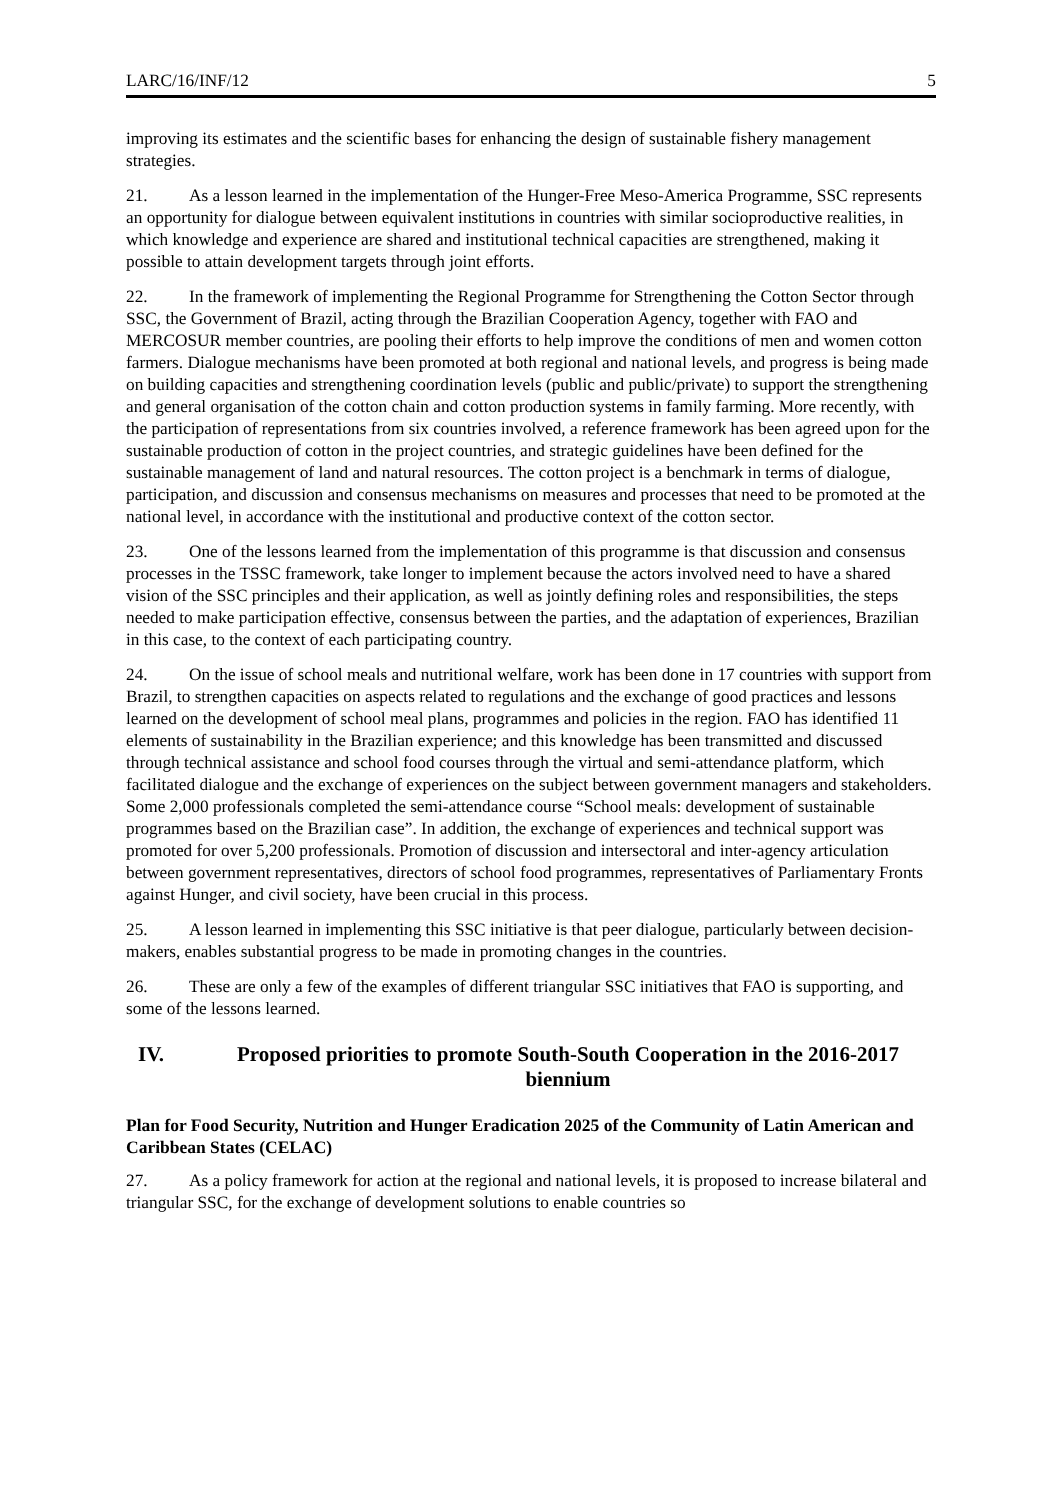LARC/16/INF/12 5
improving its estimates and the scientific bases for enhancing the design of sustainable fishery management strategies.
21. As a lesson learned in the implementation of the Hunger-Free Meso-America Programme, SSC represents an opportunity for dialogue between equivalent institutions in countries with similar socioproductive realities, in which knowledge and experience are shared and institutional technical capacities are strengthened, making it possible to attain development targets through joint efforts.
22. In the framework of implementing the Regional Programme for Strengthening the Cotton Sector through SSC, the Government of Brazil, acting through the Brazilian Cooperation Agency, together with FAO and MERCOSUR member countries, are pooling their efforts to help improve the conditions of men and women cotton farmers. Dialogue mechanisms have been promoted at both regional and national levels, and progress is being made on building capacities and strengthening coordination levels (public and public/private) to support the strengthening and general organisation of the cotton chain and cotton production systems in family farming. More recently, with the participation of representations from six countries involved, a reference framework has been agreed upon for the sustainable production of cotton in the project countries, and strategic guidelines have been defined for the sustainable management of land and natural resources. The cotton project is a benchmark in terms of dialogue, participation, and discussion and consensus mechanisms on measures and processes that need to be promoted at the national level, in accordance with the institutional and productive context of the cotton sector.
23. One of the lessons learned from the implementation of this programme is that discussion and consensus processes in the TSSC framework, take longer to implement because the actors involved need to have a shared vision of the SSC principles and their application, as well as jointly defining roles and responsibilities, the steps needed to make participation effective, consensus between the parties, and the adaptation of experiences, Brazilian in this case, to the context of each participating country.
24. On the issue of school meals and nutritional welfare, work has been done in 17 countries with support from Brazil, to strengthen capacities on aspects related to regulations and the exchange of good practices and lessons learned on the development of school meal plans, programmes and policies in the region. FAO has identified 11 elements of sustainability in the Brazilian experience; and this knowledge has been transmitted and discussed through technical assistance and school food courses through the virtual and semi-attendance platform, which facilitated dialogue and the exchange of experiences on the subject between government managers and stakeholders. Some 2,000 professionals completed the semi-attendance course “School meals: development of sustainable programmes based on the Brazilian case”. In addition, the exchange of experiences and technical support was promoted for over 5,200 professionals. Promotion of discussion and intersectoral and inter-agency articulation between government representatives, directors of school food programmes, representatives of Parliamentary Fronts against Hunger, and civil society, have been crucial in this process.
25. A lesson learned in implementing this SSC initiative is that peer dialogue, particularly between decision-makers, enables substantial progress to be made in promoting changes in the countries.
26. These are only a few of the examples of different triangular SSC initiatives that FAO is supporting, and some of the lessons learned.
IV. Proposed priorities to promote South-South Cooperation in the 2016-2017 biennium
Plan for Food Security, Nutrition and Hunger Eradication 2025 of the Community of Latin American and Caribbean States (CELAC)
27. As a policy framework for action at the regional and national levels, it is proposed to increase bilateral and triangular SSC, for the exchange of development solutions to enable countries so